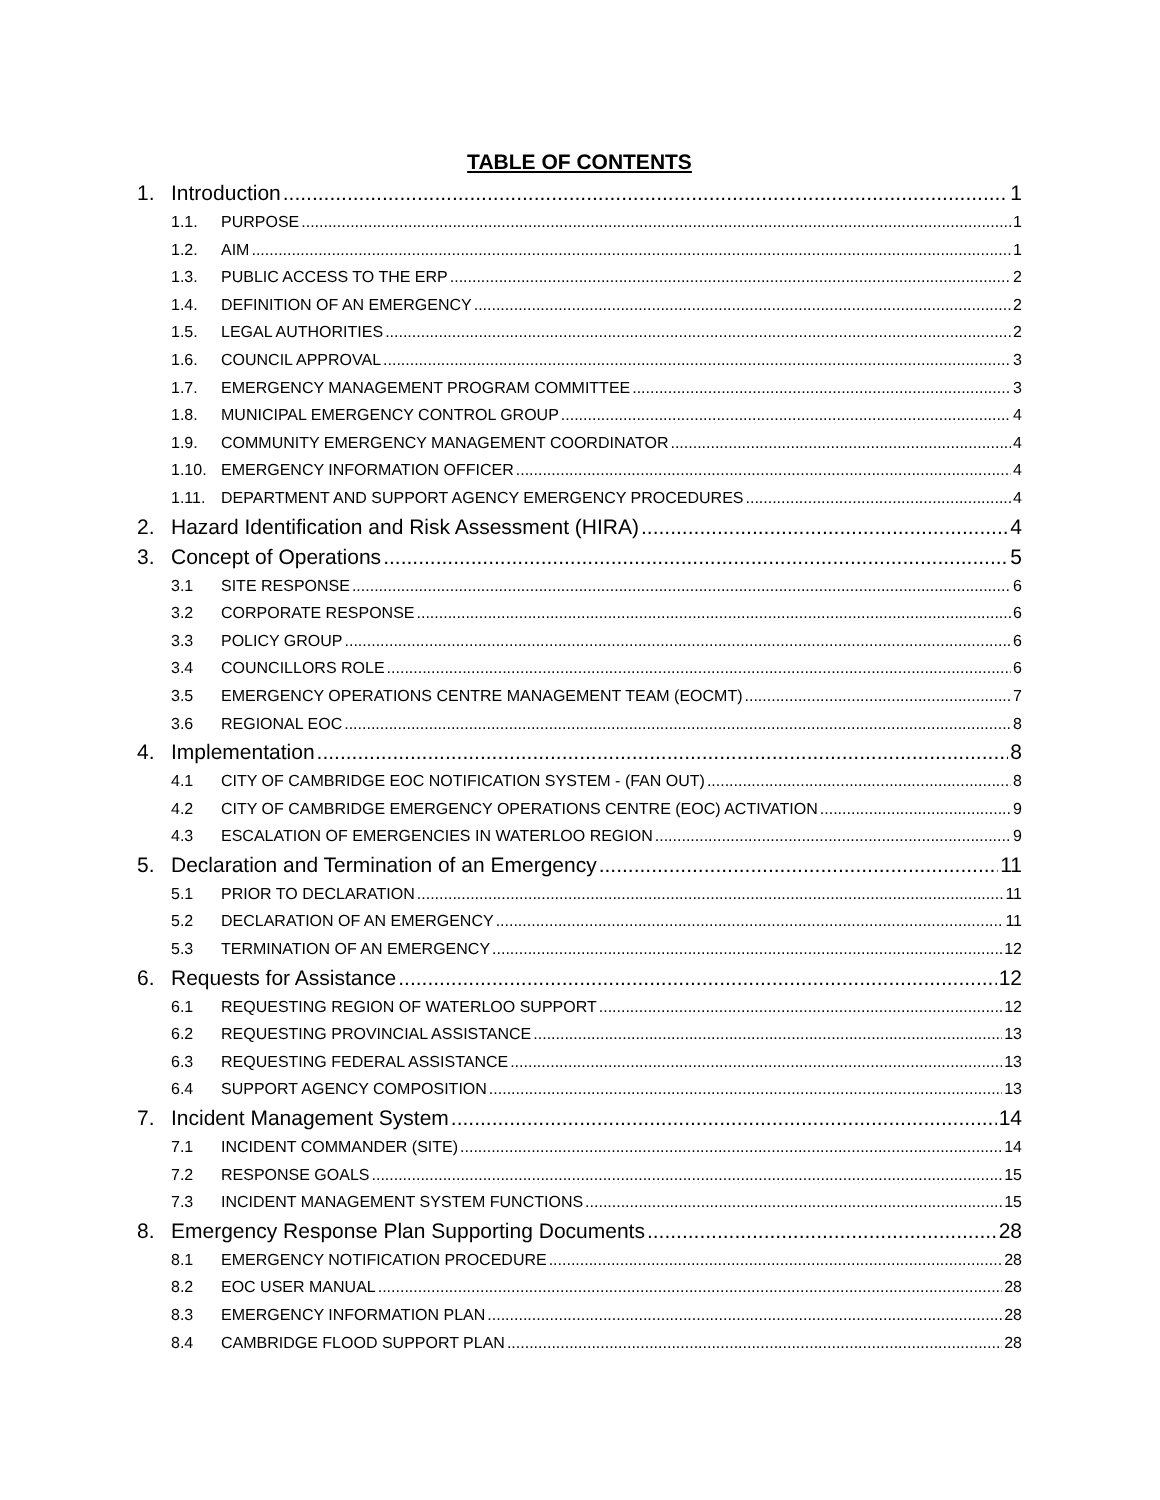TABLE OF CONTENTS
1. Introduction 1
1.1. PURPOSE 1
1.2. AIM 1
1.3. PUBLIC ACCESS TO THE ERP 2
1.4. DEFINITION OF AN EMERGENCY 2
1.5. LEGAL AUTHORITIES 2
1.6. COUNCIL APPROVAL 3
1.7. EMERGENCY MANAGEMENT PROGRAM COMMITTEE 3
1.8. MUNICIPAL EMERGENCY CONTROL GROUP 4
1.9. COMMUNITY EMERGENCY MANAGEMENT COORDINATOR 4
1.10. EMERGENCY INFORMATION OFFICER 4
1.11. DEPARTMENT AND SUPPORT AGENCY EMERGENCY PROCEDURES 4
2. Hazard Identification and Risk Assessment (HIRA) 4
3. Concept of Operations 5
3.1 SITE RESPONSE 6
3.2 CORPORATE RESPONSE 6
3.3 POLICY GROUP 6
3.4 COUNCILLORS ROLE 6
3.5 EMERGENCY OPERATIONS CENTRE MANAGEMENT TEAM (EOCMT) 7
3.6 REGIONAL EOC 8
4. Implementation 8
4.1 CITY OF CAMBRIDGE EOC NOTIFICATION SYSTEM - (FAN OUT) 8
4.2 CITY OF CAMBRIDGE EMERGENCY OPERATIONS CENTRE (EOC) ACTIVATION 9
4.3 ESCALATION OF EMERGENCIES IN WATERLOO REGION 9
5. Declaration and Termination of an Emergency 11
5.1 PRIOR TO DECLARATION 11
5.2 DECLARATION OF AN EMERGENCY 11
5.3 TERMINATION OF AN EMERGENCY 12
6. Requests for Assistance 12
6.1 REQUESTING REGION OF WATERLOO SUPPORT 12
6.2 REQUESTING PROVINCIAL ASSISTANCE 13
6.3 REQUESTING FEDERAL ASSISTANCE 13
6.4 SUPPORT AGENCY COMPOSITION 13
7. Incident Management System 14
7.1 INCIDENT COMMANDER (SITE) 14
7.2 RESPONSE GOALS 15
7.3 INCIDENT MANAGEMENT SYSTEM FUNCTIONS 15
8. Emergency Response Plan Supporting Documents 28
8.1 EMERGENCY NOTIFICATION PROCEDURE 28
8.2 EOC USER MANUAL 28
8.3 EMERGENCY INFORMATION PLAN 28
8.4 CAMBRIDGE FLOOD SUPPORT PLAN 28